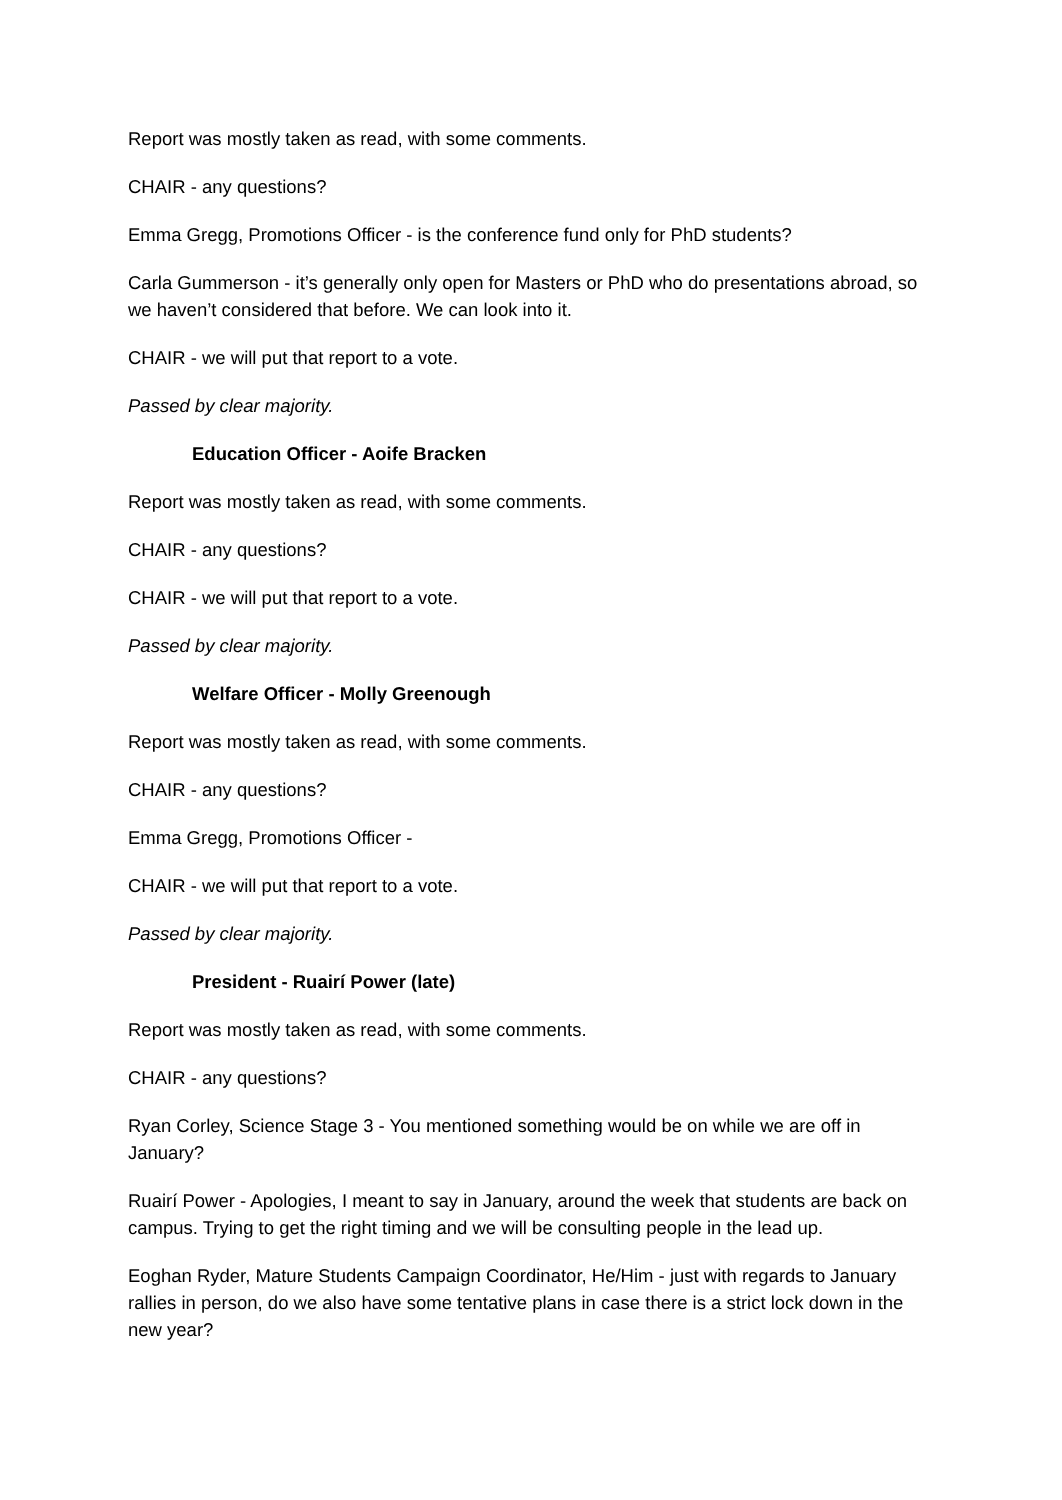Report was mostly taken as read, with some comments.
CHAIR - any questions?
Emma Gregg, Promotions Officer - is the conference fund only for PhD students?
Carla Gummerson - it’s generally only open for Masters or PhD who do presentations abroad, so we haven’t considered that before. We can look into it.
CHAIR - we will put that report to a vote.
Passed by clear majority.
Education Officer - Aoife Bracken
Report was mostly taken as read, with some comments.
CHAIR - any questions?
CHAIR - we will put that report to a vote.
Passed by clear majority.
Welfare Officer - Molly Greenough
Report was mostly taken as read, with some comments.
CHAIR - any questions?
Emma Gregg, Promotions Officer -
CHAIR - we will put that report to a vote.
Passed by clear majority.
President - Ruairí Power (late)
Report was mostly taken as read, with some comments.
CHAIR - any questions?
Ryan Corley, Science Stage 3 - You mentioned something would be on while we are off in January?
Ruairí Power - Apologies, I meant to say in January, around the week that students are back on campus. Trying to get the right timing and we will be consulting people in the lead up.
Eoghan Ryder, Mature Students Campaign Coordinator, He/Him - just with regards to January rallies in person, do we also have some tentative plans in case there is a strict lock down in the new year?